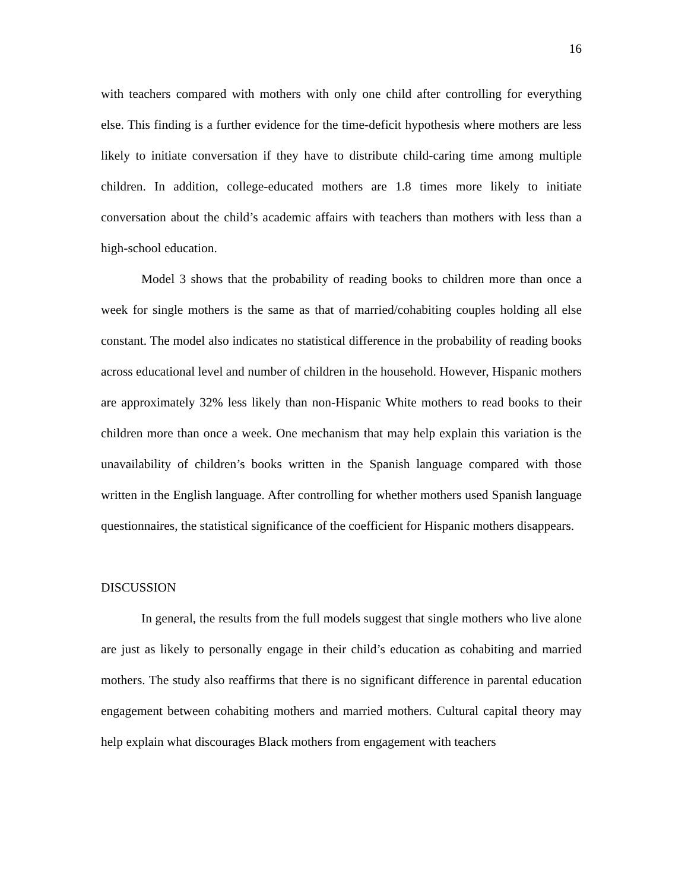16
with teachers compared with mothers with only one child after controlling for everything else. This finding is a further evidence for the time-deficit hypothesis where mothers are less likely to initiate conversation if they have to distribute child-caring time among multiple children. In addition, college-educated mothers are 1.8 times more likely to initiate conversation about the child’s academic affairs with teachers than mothers with less than a high-school education.
Model 3 shows that the probability of reading books to children more than once a week for single mothers is the same as that of married/cohabiting couples holding all else constant. The model also indicates no statistical difference in the probability of reading books across educational level and number of children in the household. However, Hispanic mothers are approximately 32% less likely than non-Hispanic White mothers to read books to their children more than once a week. One mechanism that may help explain this variation is the unavailability of children’s books written in the Spanish language compared with those written in the English language. After controlling for whether mothers used Spanish language questionnaires, the statistical significance of the coefficient for Hispanic mothers disappears.
DISCUSSION
In general, the results from the full models suggest that single mothers who live alone are just as likely to personally engage in their child’s education as cohabiting and married mothers. The study also reaffirms that there is no significant difference in parental education engagement between cohabiting mothers and married mothers. Cultural capital theory may help explain what discourages Black mothers from engagement with teachers